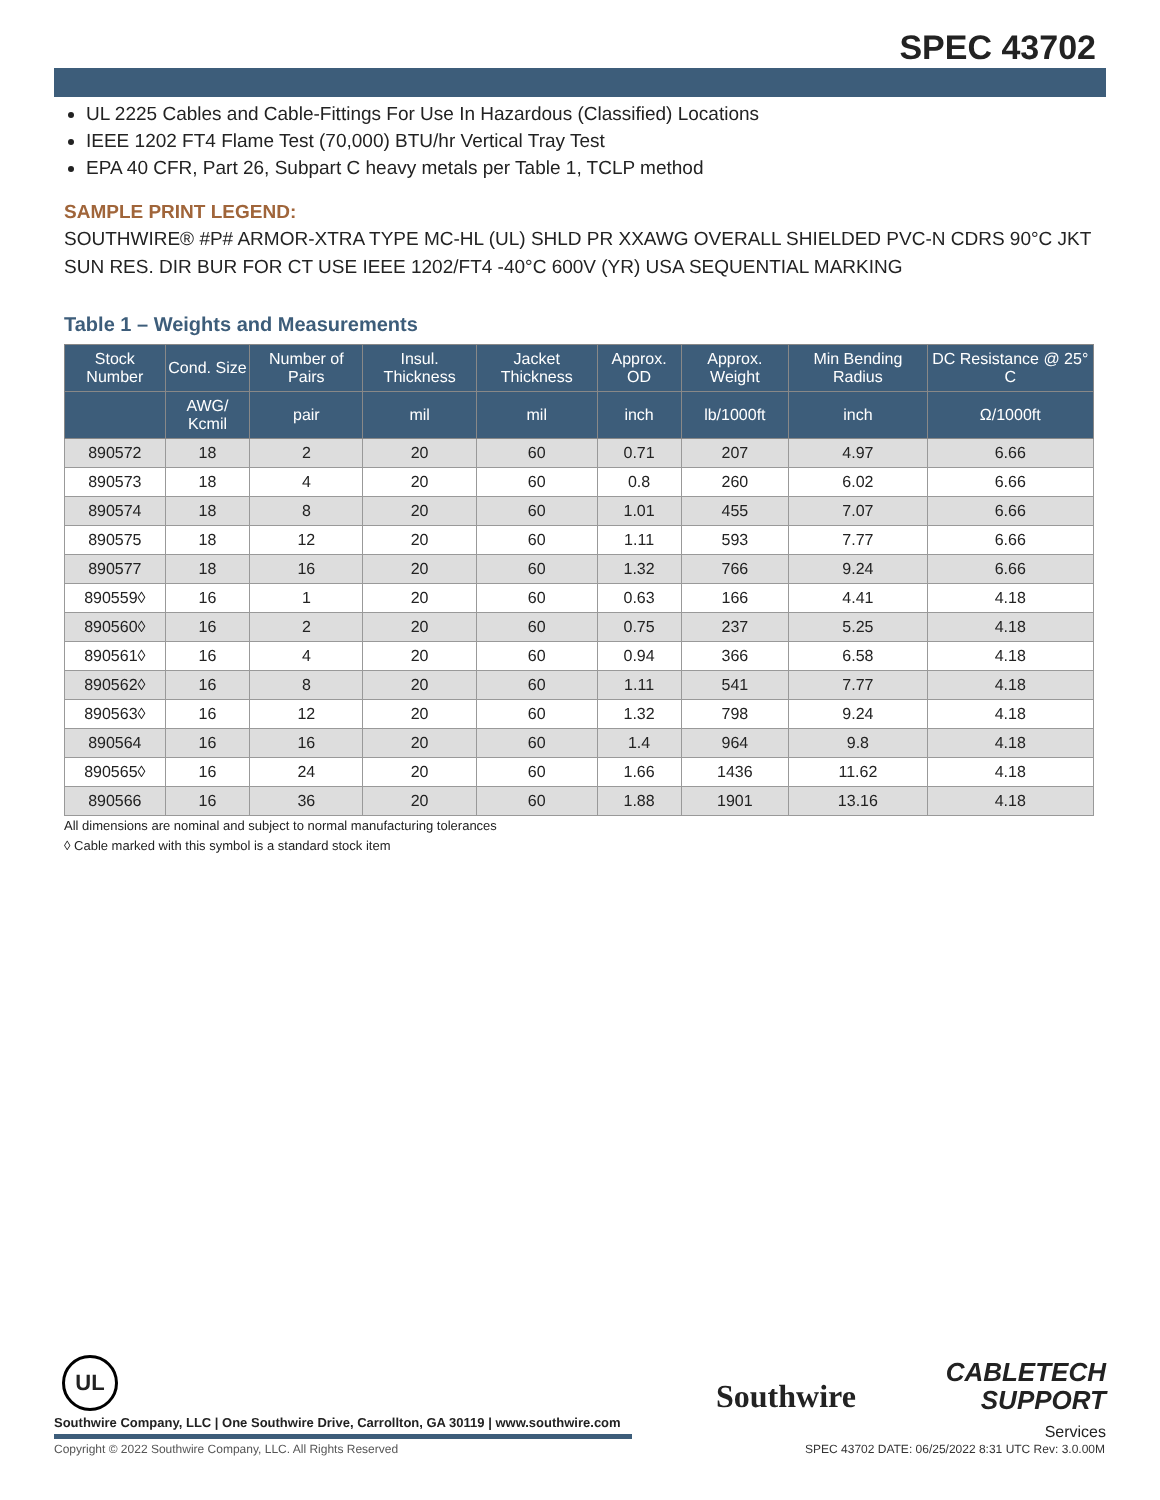SPEC 43702
UL 2225 Cables and Cable-Fittings For Use In Hazardous (Classified) Locations
IEEE 1202 FT4 Flame Test (70,000) BTU/hr Vertical Tray Test
EPA 40 CFR, Part 26, Subpart C heavy metals per Table 1, TCLP method
SAMPLE PRINT LEGEND:
SOUTHWIRE® #P# ARMOR-XTRA TYPE MC-HL (UL) SHLD PR XXAWG OVERALL SHIELDED PVC-N CDRS 90°C JKT SUN RES. DIR BUR FOR CT USE IEEE 1202/FT4 -40°C 600V (YR) USA SEQUENTIAL MARKING
Table 1 – Weights and Measurements
| Stock Number | Cond. Size | Number of Pairs | Insul. Thickness | Jacket Thickness | Approx. OD | Approx. Weight | Min Bending Radius | DC Resistance @ 25° C |
| --- | --- | --- | --- | --- | --- | --- | --- | --- |
| | AWG/ Kcmil | pair | mil | mil | inch | lb/1000ft | inch | Ω/1000ft |
| 890572 | 18 | 2 | 20 | 60 | 0.71 | 207 | 4.97 | 6.66 |
| 890573 | 18 | 4 | 20 | 60 | 0.8 | 260 | 6.02 | 6.66 |
| 890574 | 18 | 8 | 20 | 60 | 1.01 | 455 | 7.07 | 6.66 |
| 890575 | 18 | 12 | 20 | 60 | 1.11 | 593 | 7.77 | 6.66 |
| 890577 | 18 | 16 | 20 | 60 | 1.32 | 766 | 9.24 | 6.66 |
| 890559◊ | 16 | 1 | 20 | 60 | 0.63 | 166 | 4.41 | 4.18 |
| 890560◊ | 16 | 2 | 20 | 60 | 0.75 | 237 | 5.25 | 4.18 |
| 890561◊ | 16 | 4 | 20 | 60 | 0.94 | 366 | 6.58 | 4.18 |
| 890562◊ | 16 | 8 | 20 | 60 | 1.11 | 541 | 7.77 | 4.18 |
| 890563◊ | 16 | 12 | 20 | 60 | 1.32 | 798 | 9.24 | 4.18 |
| 890564 | 16 | 16 | 20 | 60 | 1.4 | 964 | 9.8 | 4.18 |
| 890565◊ | 16 | 24 | 20 | 60 | 1.66 | 1436 | 11.62 | 4.18 |
| 890566 | 16 | 36 | 20 | 60 | 1.88 | 1901 | 13.16 | 4.18 |
All dimensions are nominal and subject to normal manufacturing tolerances
◊ Cable marked with this symbol is a standard stock item
UL
Southwire
CABLETECH
SUPPORT
Services
Southwire Company, LLC | One Southwire Drive, Carrollton, GA 30119 | www.southwire.com
Copyright © 2022 Southwire Company, LLC. All Rights Reserved
SPEC 43702 DATE: 06/25/2022 8:31 UTC Rev: 3.0.00M